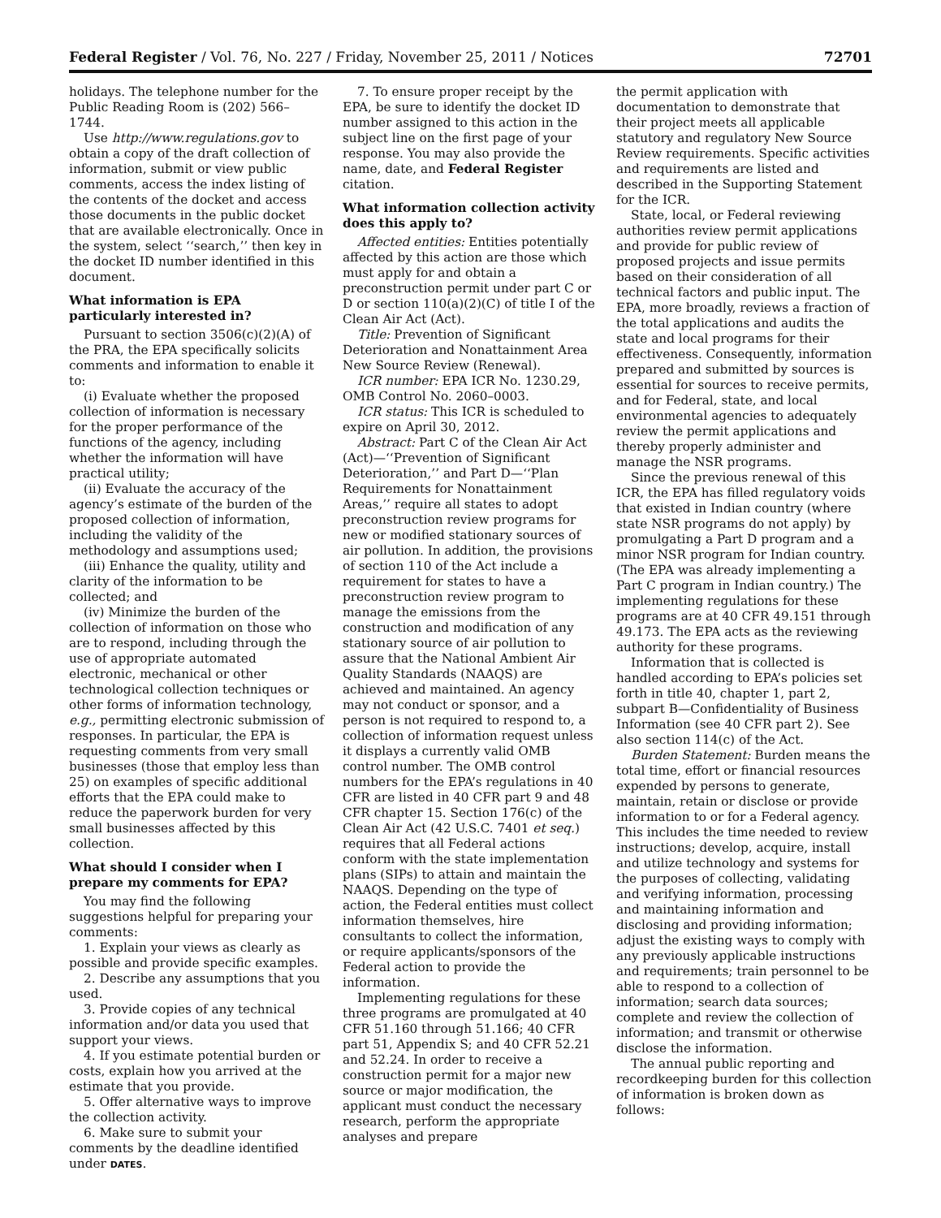Federal Register / Vol. 76, No. 227 / Friday, November 25, 2011 / Notices 72701
holidays. The telephone number for the Public Reading Room is (202) 566–1744.
Use http://www.regulations.gov to obtain a copy of the draft collection of information, submit or view public comments, access the index listing of the contents of the docket and access those documents in the public docket that are available electronically. Once in the system, select ‘‘search,’’ then key in the docket ID number identified in this document.
What information is EPA particularly interested in?
Pursuant to section 3506(c)(2)(A) of the PRA, the EPA specifically solicits comments and information to enable it to:
(i) Evaluate whether the proposed collection of information is necessary for the proper performance of the functions of the agency, including whether the information will have practical utility;
(ii) Evaluate the accuracy of the agency’s estimate of the burden of the proposed collection of information, including the validity of the methodology and assumptions used;
(iii) Enhance the quality, utility and clarity of the information to be collected; and
(iv) Minimize the burden of the collection of information on those who are to respond, including through the use of appropriate automated electronic, mechanical or other technological collection techniques or other forms of information technology, e.g., permitting electronic submission of responses. In particular, the EPA is requesting comments from very small businesses (those that employ less than 25) on examples of specific additional efforts that the EPA could make to reduce the paperwork burden for very small businesses affected by this collection.
What should I consider when I prepare my comments for EPA?
You may find the following suggestions helpful for preparing your comments:
1. Explain your views as clearly as possible and provide specific examples.
2. Describe any assumptions that you used.
3. Provide copies of any technical information and/or data you used that support your views.
4. If you estimate potential burden or costs, explain how you arrived at the estimate that you provide.
5. Offer alternative ways to improve the collection activity.
6. Make sure to submit your comments by the deadline identified under DATES.
7. To ensure proper receipt by the EPA, be sure to identify the docket ID number assigned to this action in the subject line on the first page of your response. You may also provide the name, date, and Federal Register citation.
What information collection activity does this apply to?
Affected entities: Entities potentially affected by this action are those which must apply for and obtain a preconstruction permit under part C or D or section 110(a)(2)(C) of title I of the Clean Air Act (Act).
Title: Prevention of Significant Deterioration and Nonattainment Area New Source Review (Renewal).
ICR number: EPA ICR No. 1230.29, OMB Control No. 2060–0003.
ICR status: This ICR is scheduled to expire on April 30, 2012.
Abstract: Part C of the Clean Air Act (Act)—‘‘Prevention of Significant Deterioration,’’ and Part D—‘‘Plan Requirements for Nonattainment Areas,’’ require all states to adopt preconstruction review programs for new or modified stationary sources of air pollution. In addition, the provisions of section 110 of the Act include a requirement for states to have a preconstruction review program to manage the emissions from the construction and modification of any stationary source of air pollution to assure that the National Ambient Air Quality Standards (NAAQS) are achieved and maintained. An agency may not conduct or sponsor, and a person is not required to respond to, a collection of information request unless it displays a currently valid OMB control number. The OMB control numbers for the EPA’s regulations in 40 CFR are listed in 40 CFR part 9 and 48 CFR chapter 15. Section 176(c) of the Clean Air Act (42 U.S.C. 7401 et seq.) requires that all Federal actions conform with the state implementation plans (SIPs) to attain and maintain the NAAQS. Depending on the type of action, the Federal entities must collect information themselves, hire consultants to collect the information, or require applicants/sponsors of the Federal action to provide the information.
Implementing regulations for these three programs are promulgated at 40 CFR 51.160 through 51.166; 40 CFR part 51, Appendix S; and 40 CFR 52.21 and 52.24. In order to receive a construction permit for a major new source or major modification, the applicant must conduct the necessary research, perform the appropriate analyses and prepare
the permit application with documentation to demonstrate that their project meets all applicable statutory and regulatory New Source Review requirements. Specific activities and requirements are listed and described in the Supporting Statement for the ICR.
State, local, or Federal reviewing authorities review permit applications and provide for public review of proposed projects and issue permits based on their consideration of all technical factors and public input. The EPA, more broadly, reviews a fraction of the total applications and audits the state and local programs for their effectiveness. Consequently, information prepared and submitted by sources is essential for sources to receive permits, and for Federal, state, and local environmental agencies to adequately review the permit applications and thereby properly administer and manage the NSR programs.
Since the previous renewal of this ICR, the EPA has filled regulatory voids that existed in Indian country (where state NSR programs do not apply) by promulgating a Part D program and a minor NSR program for Indian country. (The EPA was already implementing a Part C program in Indian country.) The implementing regulations for these programs are at 40 CFR 49.151 through 49.173. The EPA acts as the reviewing authority for these programs.
Information that is collected is handled according to EPA’s policies set forth in title 40, chapter 1, part 2, subpart B—Confidentiality of Business Information (see 40 CFR part 2). See also section 114(c) of the Act.
Burden Statement: Burden means the total time, effort or financial resources expended by persons to generate, maintain, retain or disclose or provide information to or for a Federal agency. This includes the time needed to review instructions; develop, acquire, install and utilize technology and systems for the purposes of collecting, validating and verifying information, processing and maintaining information and disclosing and providing information; adjust the existing ways to comply with any previously applicable instructions and requirements; train personnel to be able to respond to a collection of information; search data sources; complete and review the collection of information; and transmit or otherwise disclose the information.
The annual public reporting and recordkeeping burden for this collection of information is broken down as follows: